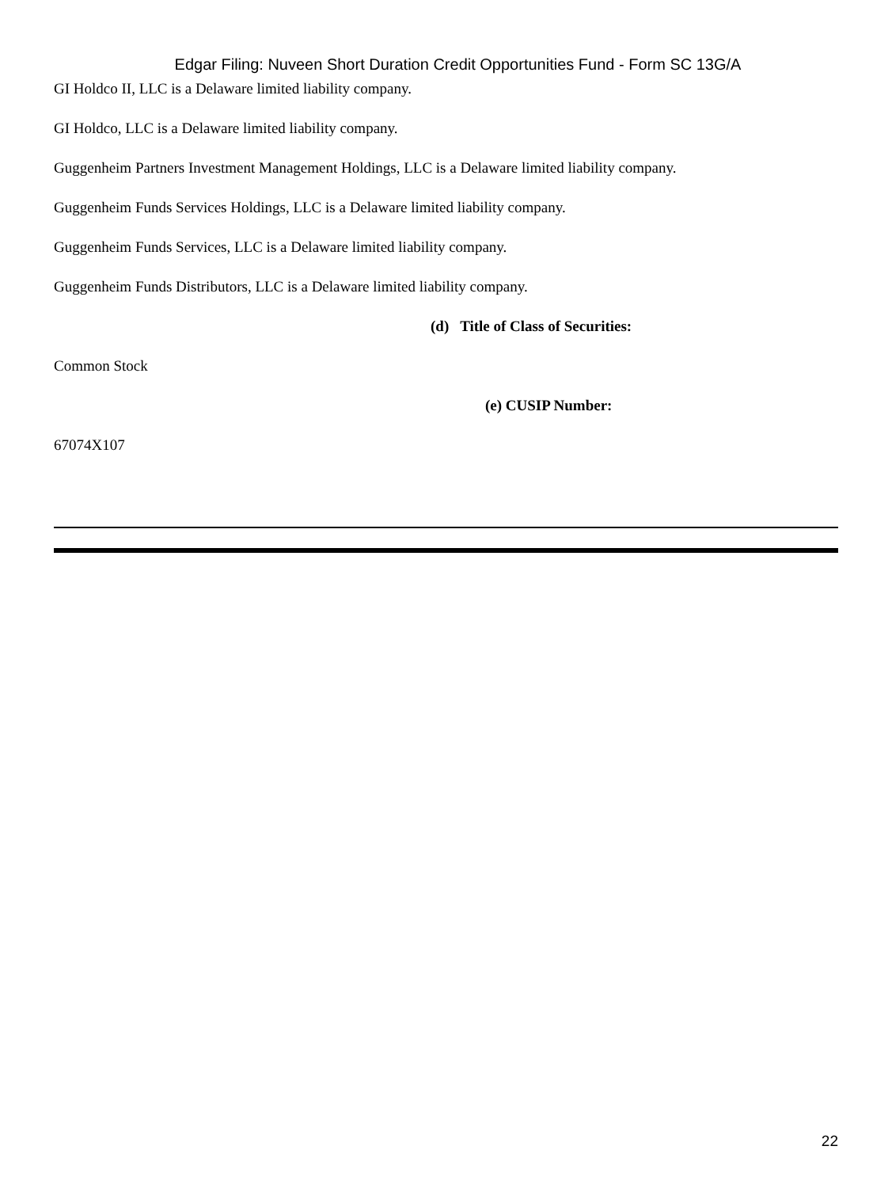Edgar Filing: Nuveen Short Duration Credit Opportunities Fund - Form SC 13G/A
GI Holdco II, LLC is a Delaware limited liability company.
GI Holdco, LLC is a Delaware limited liability company.
Guggenheim Partners Investment Management Holdings, LLC is a Delaware limited liability company.
Guggenheim Funds Services Holdings, LLC is a Delaware limited liability company.
Guggenheim Funds Services, LLC is a Delaware limited liability company.
Guggenheim Funds Distributors, LLC is a Delaware limited liability company.
(d) Title of Class of Securities:
Common Stock
(e) CUSIP Number:
67074X107
22